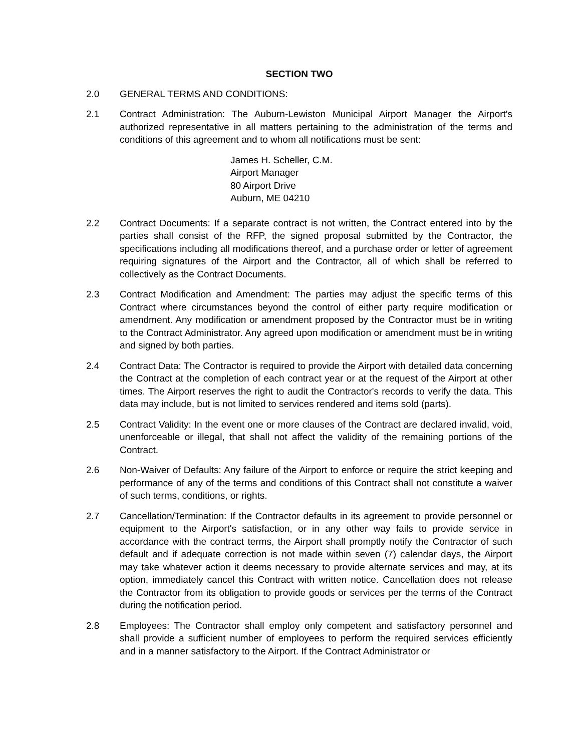SECTION TWO
2.0 GENERAL TERMS AND CONDITIONS:
2.1 Contract Administration: The Auburn-Lewiston Municipal Airport Manager the Airport's authorized representative in all matters pertaining to the administration of the terms and conditions of this agreement and to whom all notifications must be sent:
James H. Scheller, C.M.
Airport Manager
80 Airport Drive
Auburn, ME 04210
2.2 Contract Documents: If a separate contract is not written, the Contract entered into by the parties shall consist of the RFP, the signed proposal submitted by the Contractor, the specifications including all modifications thereof, and a purchase order or letter of agreement requiring signatures of the Airport and the Contractor, all of which shall be referred to collectively as the Contract Documents.
2.3 Contract Modification and Amendment: The parties may adjust the specific terms of this Contract where circumstances beyond the control of either party require modification or amendment. Any modification or amendment proposed by the Contractor must be in writing to the Contract Administrator. Any agreed upon modification or amendment must be in writing and signed by both parties.
2.4 Contract Data: The Contractor is required to provide the Airport with detailed data concerning the Contract at the completion of each contract year or at the request of the Airport at other times. The Airport reserves the right to audit the Contractor's records to verify the data. This data may include, but is not limited to services rendered and items sold (parts).
2.5 Contract Validity: In the event one or more clauses of the Contract are declared invalid, void, unenforceable or illegal, that shall not affect the validity of the remaining portions of the Contract.
2.6 Non-Waiver of Defaults: Any failure of the Airport to enforce or require the strict keeping and performance of any of the terms and conditions of this Contract shall not constitute a waiver of such terms, conditions, or rights.
2.7 Cancellation/Termination: If the Contractor defaults in its agreement to provide personnel or equipment to the Airport's satisfaction, or in any other way fails to provide service in accordance with the contract terms, the Airport shall promptly notify the Contractor of such default and if adequate correction is not made within seven (7) calendar days, the Airport may take whatever action it deems necessary to provide alternate services and may, at its option, immediately cancel this Contract with written notice. Cancellation does not release the Contractor from its obligation to provide goods or services per the terms of the Contract during the notification period.
2.8 Employees: The Contractor shall employ only competent and satisfactory personnel and shall provide a sufficient number of employees to perform the required services efficiently and in a manner satisfactory to the Airport. If the Contract Administrator or